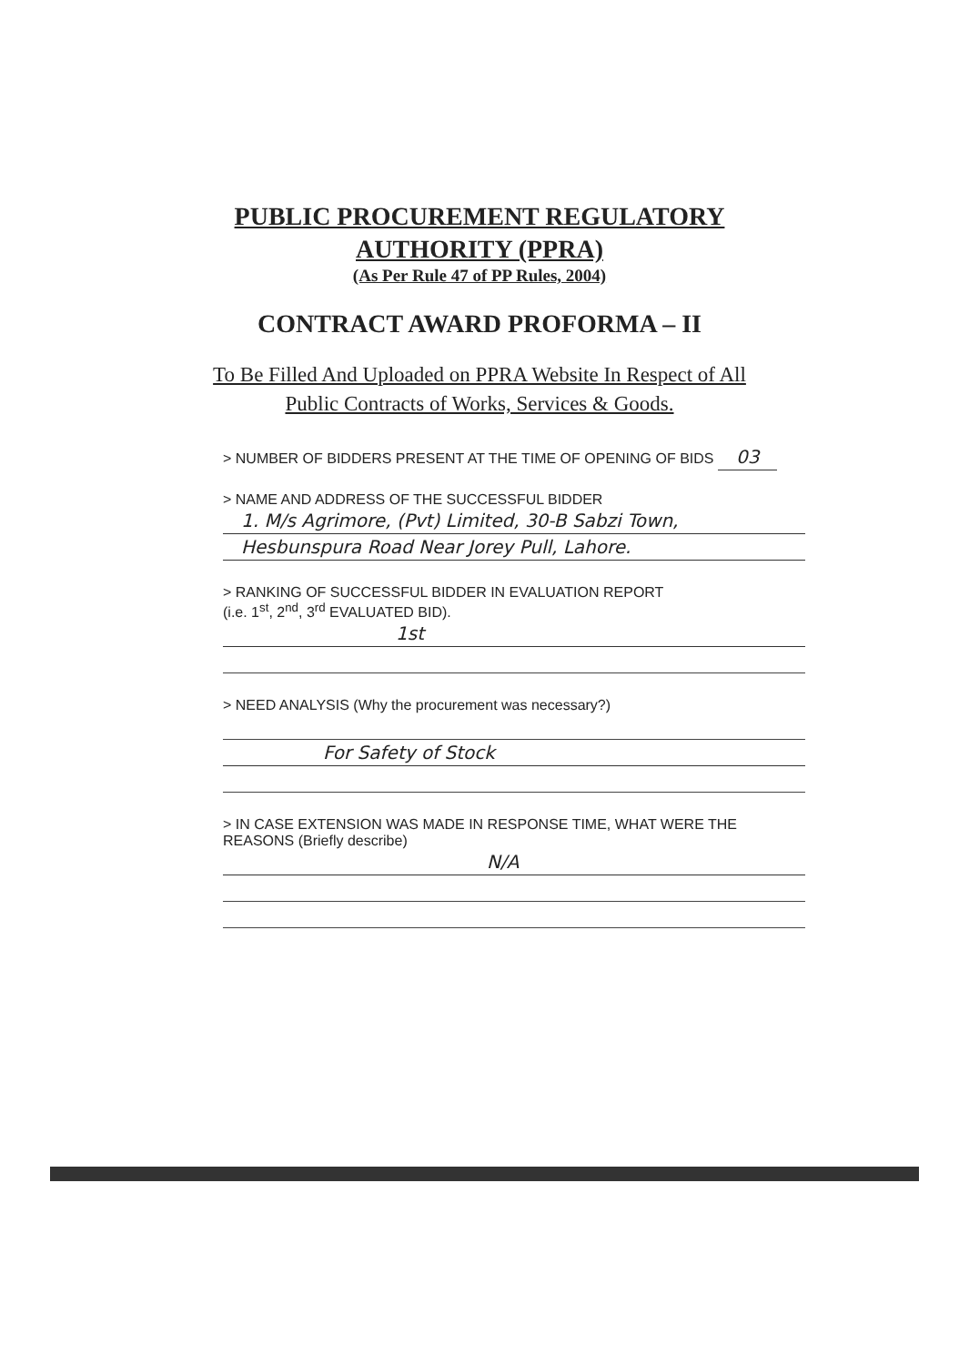PUBLIC PROCUREMENT REGULATORY
AUTHORITY (PPRA)
(As Per Rule 47 of PP Rules, 2004)
CONTRACT AWARD PROFORMA – II
To Be Filled And Uploaded on PPRA Website In Respect of All
Public Contracts of Works, Services & Goods.
> NUMBER OF BIDDERS PRESENT AT THE TIME OF OPENING OF BIDS 03
> NAME AND ADDRESS OF THE SUCCESSFUL BIDDER
1. M/s Agrimore, (Pvt) Limited, 30-B Sabzi Town,
Hesbunspura Road Near Jorey Pull, Lahore.
> RANKING OF SUCCESSFUL BIDDER IN EVALUATION REPORT
(i.e. 1<sup>st</sup>, 2<sup>nd</sup>, 3<sup>rd</sup> EVALUATED BID).
1st
> NEED ANALYSIS (Why the procurement was necessary?)
For Safety of Stock
> IN CASE EXTENSION WAS MADE IN RESPONSE TIME, WHAT WERE THE REASONS (Briefly describe)
N/A